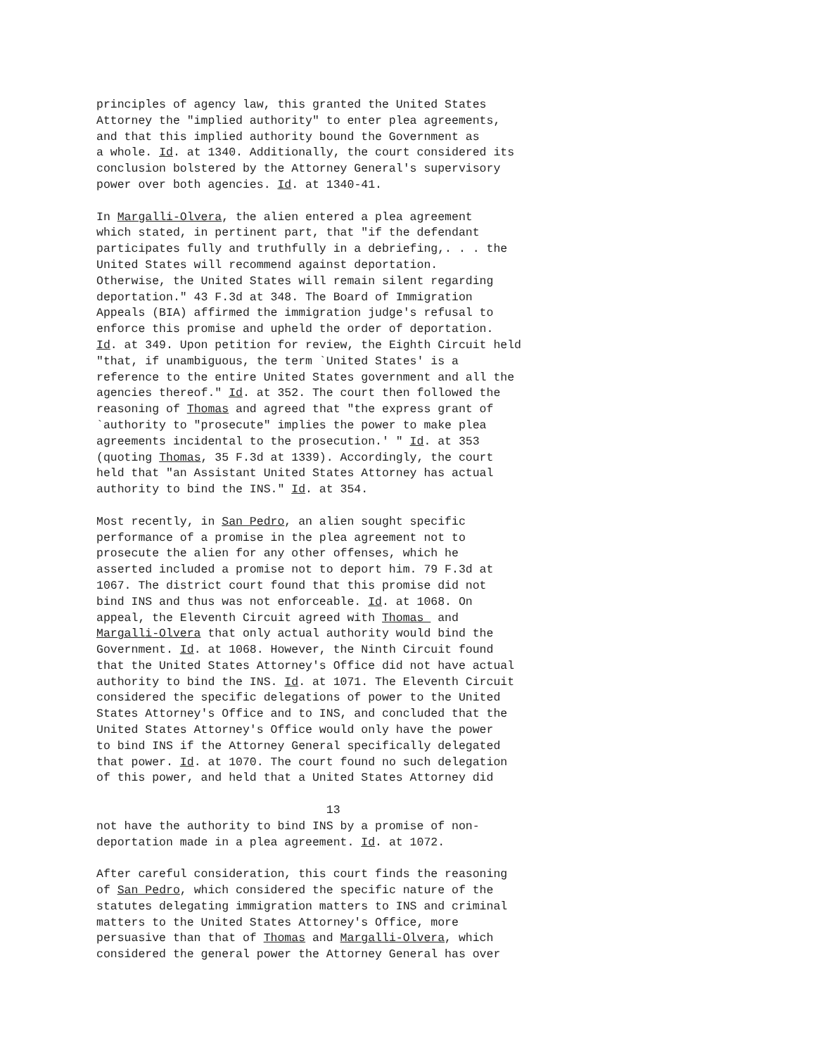principles of agency law, this granted the United States Attorney the "implied authority" to enter plea agreements, and that this implied authority bound the Government as a whole. Id. at 1340. Additionally, the court considered its conclusion bolstered by the Attorney General's supervisory power over both agencies. Id. at 1340-41. In Margalli-Olvera, the alien entered a plea agreement which stated, in pertinent part, that "if the defendant participates fully and truthfully in a debriefing,. . . the United States will recommend against deportation. Otherwise, the United States will remain silent regarding deportation." 43 F.3d at 348. The Board of Immigration Appeals (BIA) affirmed the immigration judge's refusal to enforce this promise and upheld the order of deportation. Id. at 349. Upon petition for review, the Eighth Circuit held "that, if unambiguous, the term `United States' is a reference to the entire United States government and all the agencies thereof." Id. at 352. The court then followed the reasoning of Thomas and agreed that "the express grant of `authority to "prosecute" implies the power to make plea agreements incidental to the prosecution.' " Id. at 353 (quoting Thomas, 35 F.3d at 1339). Accordingly, the court held that "an Assistant United States Attorney has actual authority to bind the INS." Id. at 354. Most recently, in San Pedro, an alien sought specific performance of a promise in the plea agreement not to prosecute the alien for any other offenses, which he asserted included a promise not to deport him. 79 F.3d at 1067. The district court found that this promise did not bind INS and thus was not enforceable. Id. at 1068. On appeal, the Eleventh Circuit agreed with Thomas and Margalli-Olvera that only actual authority would bind the Government. Id. at 1068. However, the Ninth Circuit found that the United States Attorney's Office did not have actual authority to bind the INS. Id. at 1071. The Eleventh Circuit considered the specific delegations of power to the United States Attorney's Office and to INS, and concluded that the United States Attorney's Office would only have the power to bind INS if the Attorney General specifically delegated that power. Id. at 1070. The court found no such delegation of this power, and held that a United States Attorney did 13 not have the authority to bind INS by a promise of non- deportation made in a plea agreement. Id. at 1072. After careful consideration, this court finds the reasoning of San Pedro, which considered the specific nature of the statutes delegating immigration matters to INS and criminal matters to the United States Attorney's Office, more persuasive than that of Thomas and Margalli-Olvera, which considered the general power the Attorney General has over